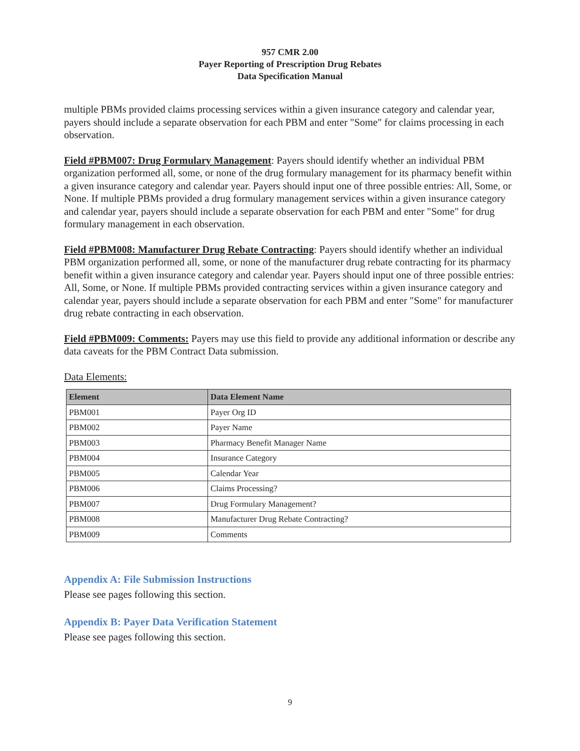957 CMR 2.00
Payer Reporting of Prescription Drug Rebates
Data Specification Manual
multiple PBMs provided claims processing services within a given insurance category and calendar year, payers should include a separate observation for each PBM and enter "Some" for claims processing in each observation.
Field #PBM007: Drug Formulary Management: Payers should identify whether an individual PBM organization performed all, some, or none of the drug formulary management for its pharmacy benefit within a given insurance category and calendar year. Payers should input one of three possible entries: All, Some, or None. If multiple PBMs provided a drug formulary management services within a given insurance category and calendar year, payers should include a separate observation for each PBM and enter "Some" for drug formulary management in each observation.
Field #PBM008: Manufacturer Drug Rebate Contracting: Payers should identify whether an individual PBM organization performed all, some, or none of the manufacturer drug rebate contracting for its pharmacy benefit within a given insurance category and calendar year. Payers should input one of three possible entries: All, Some, or None. If multiple PBMs provided contracting services within a given insurance category and calendar year, payers should include a separate observation for each PBM and enter "Some" for manufacturer drug rebate contracting in each observation.
Field #PBM009: Comments: Payers may use this field to provide any additional information or describe any data caveats for the PBM Contract Data submission.
Data Elements:
| Element | Data Element Name |
| --- | --- |
| PBM001 | Payer Org ID |
| PBM002 | Payer Name |
| PBM003 | Pharmacy Benefit Manager Name |
| PBM004 | Insurance Category |
| PBM005 | Calendar Year |
| PBM006 | Claims Processing? |
| PBM007 | Drug Formulary Management? |
| PBM008 | Manufacturer Drug Rebate Contracting? |
| PBM009 | Comments |
Appendix A: File Submission Instructions
Please see pages following this section.
Appendix B: Payer Data Verification Statement
Please see pages following this section.
9